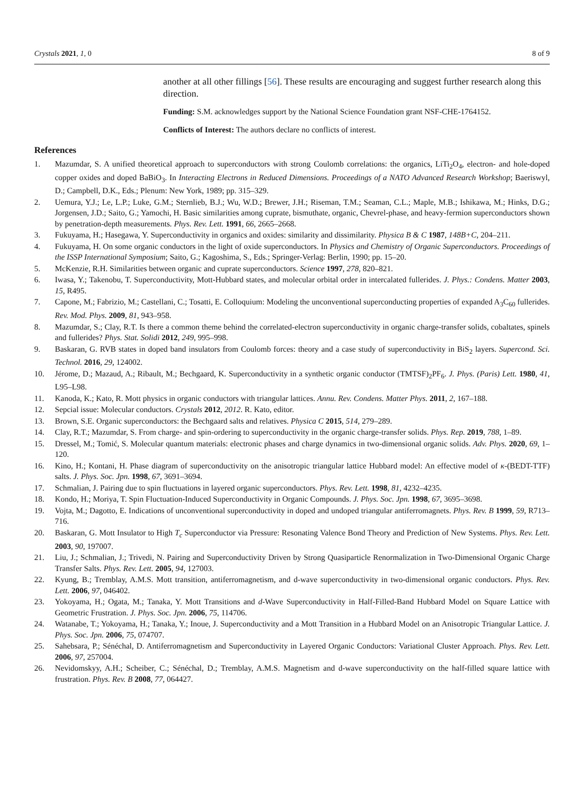Crystals 2021, 1, 0 8 of 9
another at all other fillings [56]. These results are encouraging and suggest further research along this direction.
Funding: S.M. acknowledges support by the National Science Foundation grant NSF-CHE-1764152.
Conflicts of Interest: The authors declare no conflicts of interest.
References
1. Mazumdar, S. A unified theoretical approach to superconductors with strong Coulomb correlations: the organics, LiTi<sub>2</sub>O<sub>4</sub>, electron- and hole-doped copper oxides and doped BaBiO<sub>3</sub>. In Interacting Electrons in Reduced Dimensions. Proceedings of a NATO Advanced Research Workshop; Baeriswyl, D.; Campbell, D.K., Eds.; Plenum: New York, 1989; pp. 315–329.
2. Uemura, Y.J.; Le, L.P.; Luke, G.M.; Sternlieb, B.J.; Wu, W.D.; Brewer, J.H.; Riseman, T.M.; Seaman, C.L.; Maple, M.B.; Ishikawa, M.; Hinks, D.G.; Jorgensen, J.D.; Saito, G.; Yamochi, H. Basic similarities among cuprate, bismuthate, organic, Chevrel-phase, and heavy-fermion superconductors shown by penetration-depth measurements. Phys. Rev. Lett. 1991, 66, 2665–2668.
3. Fukuyama, H.; Hasegawa, Y. Superconductivity in organics and oxides: similarity and dissimilarity. Physica B & C 1987, 148B+C, 204–211.
4. Fukuyama, H. On some organic conductors in the light of oxide superconductors. In Physics and Chemistry of Organic Superconductors. Proceedings of the ISSP International Symposium; Saito, G.; Kagoshima, S., Eds.; Springer-Verlag: Berlin, 1990; pp. 15–20.
5. McKenzie, R.H. Similarities between organic and cuprate superconductors. Science 1997, 278, 820–821.
6. Iwasa, Y.; Takenobu, T. Superconductivity, Mott-Hubbard states, and molecular orbital order in intercalated fullerides. J. Phys.: Condens. Matter 2003, 15, R495.
7. Capone, M.; Fabrizio, M.; Castellani, C.; Tosatti, E. Colloquium: Modeling the unconventional superconducting properties of expanded A<sub>3</sub>C<sub>60</sub> fullerides. Rev. Mod. Phys. 2009, 81, 943–958.
8. Mazumdar, S.; Clay, R.T. Is there a common theme behind the correlated-electron superconductivity in organic charge-transfer solids, cobaltates, spinels and fullerides? Phys. Stat. Solidi 2012, 249, 995–998.
9. Baskaran, G. RVB states in doped band insulators from Coulomb forces: theory and a case study of superconductivity in BiS<sub>2</sub> layers. Supercond. Sci. Technol. 2016, 29, 124002.
10. Jérome, D.; Mazaud, A.; Ribault, M.; Bechgaard, K. Superconductivity in a synthetic organic conductor (TMTSF)<sub>2</sub>PF<sub>6</sub>. J. Phys. (Paris) Lett. 1980, 41, L95–L98.
11. Kanoda, K.; Kato, R. Mott physics in organic conductors with triangular lattices. Annu. Rev. Condens. Matter Phys. 2011, 2, 167–188.
12. Sepcial issue: Molecular conductors. Crystals 2012, 2012. R. Kato, editor.
13. Brown, S.E. Organic superconductors: the Bechgaard salts and relatives. Physica C 2015, 514, 279–289.
14. Clay, R.T.; Mazumdar, S. From charge- and spin-ordering to superconductivity in the organic charge-transfer solids. Phys. Rep. 2019, 788, 1–89.
15. Dressel, M.; Tomić, S. Molecular quantum materials: electronic phases and charge dynamics in two-dimensional organic solids. Adv. Phys. 2020, 69, 1–120.
16. Kino, H.; Kontani, H. Phase diagram of superconductivity on the anisotropic triangular lattice Hubbard model: An effective model of κ-(BEDT-TTF) salts. J. Phys. Soc. Jpn. 1998, 67, 3691–3694.
17. Schmalian, J. Pairing due to spin fluctuations in layered organic superconductors. Phys. Rev. Lett. 1998, 81, 4232–4235.
18. Kondo, H.; Moriya, T. Spin Fluctuation-Induced Superconductivity in Organic Compounds. J. Phys. Soc. Jpn. 1998, 67, 3695–3698.
19. Vojta, M.; Dagotto, E. Indications of unconventional superconductivity in doped and undoped triangular antiferromagnets. Phys. Rev. B 1999, 59, R713–716.
20. Baskaran, G. Mott Insulator to High T<sub>c</sub> Superconductor via Pressure: Resonating Valence Bond Theory and Prediction of New Systems. Phys. Rev. Lett. 2003, 90, 197007.
21. Liu, J.; Schmalian, J.; Trivedi, N. Pairing and Superconductivity Driven by Strong Quasiparticle Renormalization in Two-Dimensional Organic Charge Transfer Salts. Phys. Rev. Lett. 2005, 94, 127003.
22. Kyung, B.; Tremblay, A.M.S. Mott transition, antiferromagnetism, and d-wave superconductivity in two-dimensional organic conductors. Phys. Rev. Lett. 2006, 97, 046402.
23. Yokoyama, H.; Ogata, M.; Tanaka, Y. Mott Transitions and d-Wave Superconductivity in Half-Filled-Band Hubbard Model on Square Lattice with Geometric Frustration. J. Phys. Soc. Jpn. 2006, 75, 114706.
24. Watanabe, T.; Yokoyama, H.; Tanaka, Y.; Inoue, J. Superconductivity and a Mott Transition in a Hubbard Model on an Anisotropic Triangular Lattice. J. Phys. Soc. Jpn. 2006, 75, 074707.
25. Sahebsara, P.; Sénéchal, D. Antiferromagnetism and Superconductivity in Layered Organic Conductors: Variational Cluster Approach. Phys. Rev. Lett. 2006, 97, 257004.
26. Nevidomskyy, A.H.; Scheiber, C.; Sénéchal, D.; Tremblay, A.M.S. Magnetism and d-wave superconductivity on the half-filled square lattice with frustration. Phys. Rev. B 2008, 77, 064427.